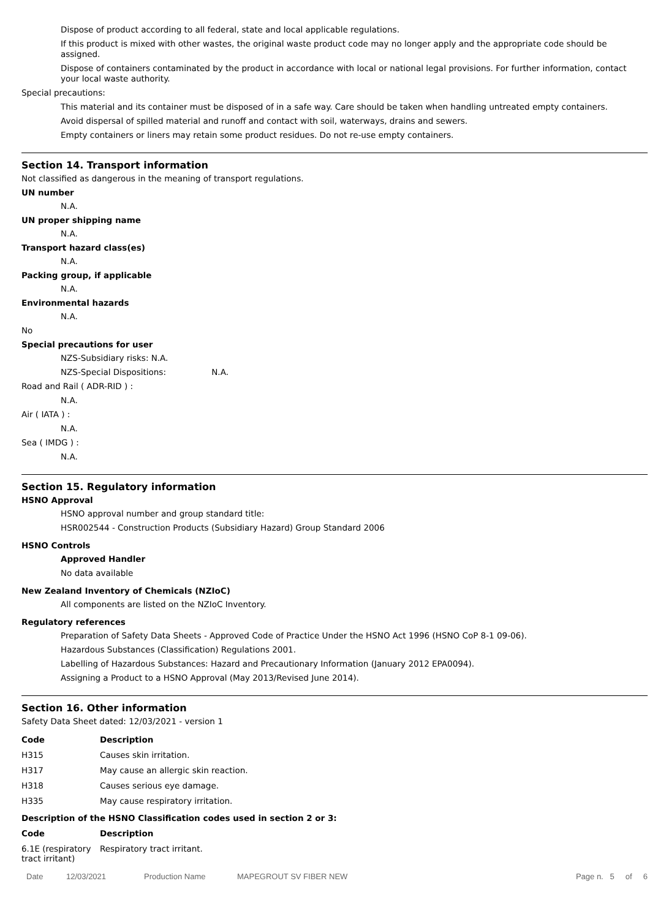Dispose of product according to all federal, state and local applicable regulations.
If this product is mixed with other wastes, the original waste product code may no longer apply and the appropriate code should be assigned.
Dispose of containers contaminated by the product in accordance with local or national legal provisions. For further information, contact your local waste authority.
Special precautions:
This material and its container must be disposed of in a safe way. Care should be taken when handling untreated empty containers.
Avoid dispersal of spilled material and runoff and contact with soil, waterways, drains and sewers.
Empty containers or liners may retain some product residues. Do not re-use empty containers.
Section 14. Transport information
Not classified as dangerous in the meaning of transport regulations.
UN number
N.A.
UN proper shipping name
N.A.
Transport hazard class(es)
N.A.
Packing group, if applicable
N.A.
Environmental hazards
N.A.
No
Special precautions for user
NZS-Subsidiary risks: N.A.
NZS-Special Dispositions: N.A.
Road and Rail ( ADR-RID ) :
N.A.
Air ( IATA ) :
N.A.
Sea ( IMDG ) :
N.A.
Section 15. Regulatory information
HSNO Approval
HSNO approval number and group standard title:
HSR002544 - Construction Products (Subsidiary Hazard) Group Standard 2006
HSNO Controls
Approved Handler
No data available
New Zealand Inventory of Chemicals (NZIoC)
All components are listed on the NZIoC Inventory.
Regulatory references
Preparation of Safety Data Sheets - Approved Code of Practice Under the HSNO Act 1996 (HSNO CoP 8-1 09-06).
Hazardous Substances (Classification) Regulations 2001.
Labelling of Hazardous Substances: Hazard and Precautionary Information (January 2012 EPA0094).
Assigning a Product to a HSNO Approval (May 2013/Revised June 2014).
Section 16. Other information
Safety Data Sheet dated: 12/03/2021 - version 1
| Code | Description |
| --- | --- |
| H315 | Causes skin irritation. |
| H317 | May cause an allergic skin reaction. |
| H318 | Causes serious eye damage. |
| H335 | May cause respiratory irritation. |
Description of the HSNO Classification codes used in section 2 or 3:
| Code | Description |
| --- | --- |
| 6.1E (respiratory tract irritant) | Respiratory tract irritant. |
Date 12/03/2021 Production Name MAPEGROUT SV FIBER NEW Page n. 5 of 6